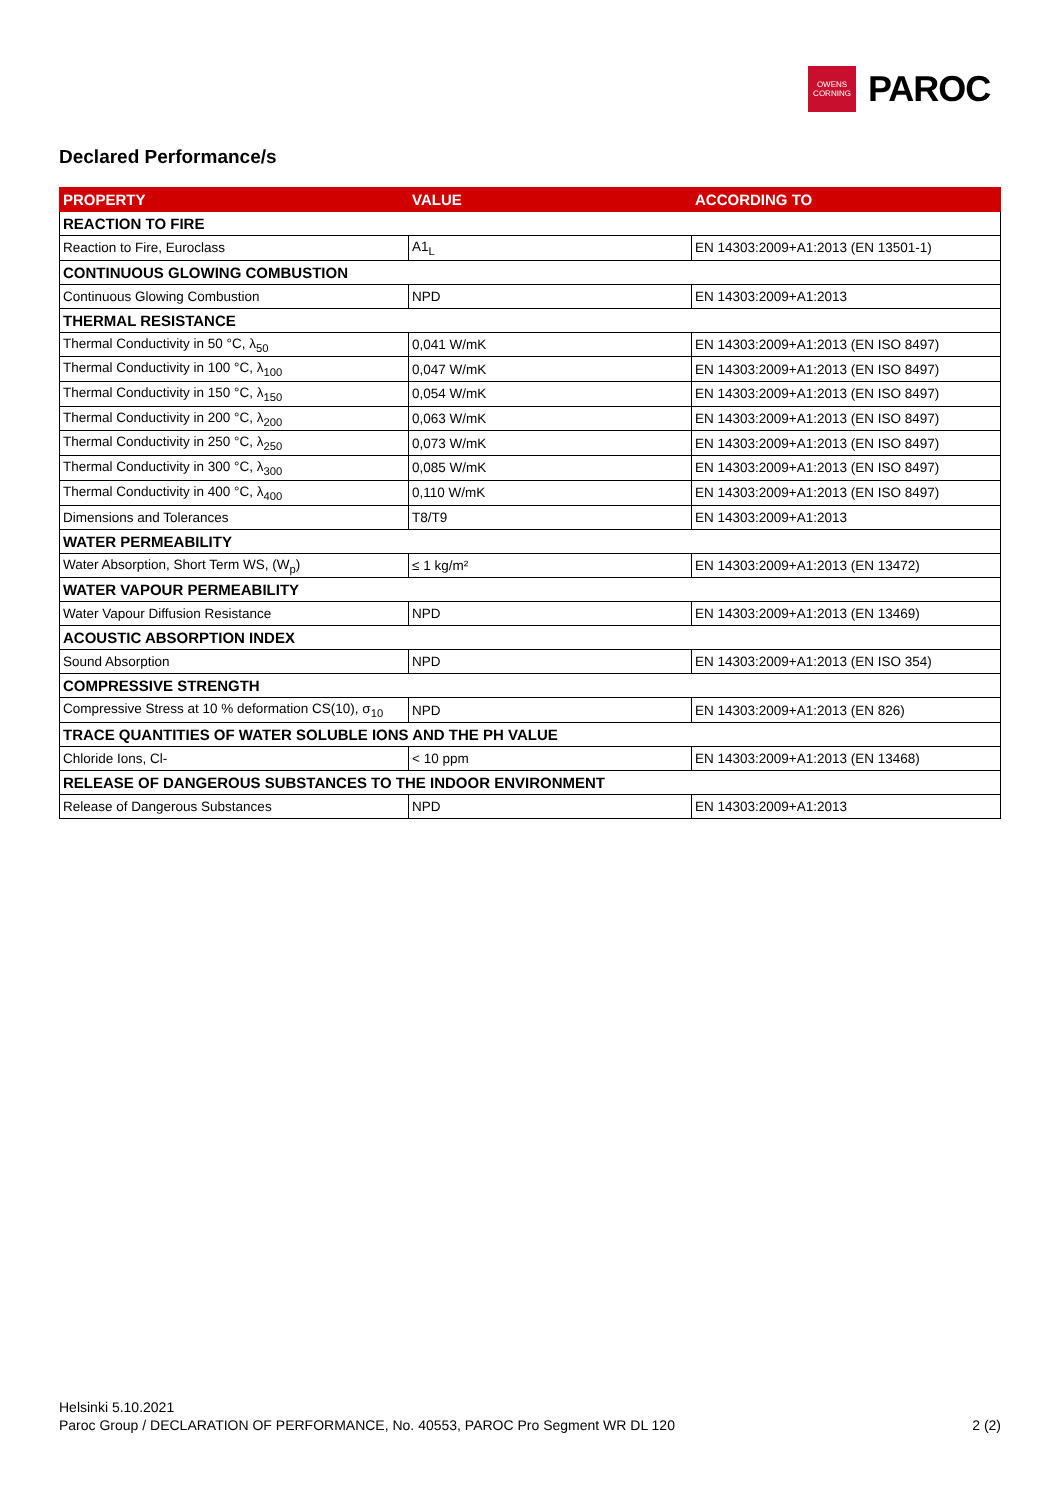OWENS
CORNING
PAROC
Declared Performance/s
| PROPERTY | VALUE | ACCORDING TO |
| --- | --- | --- |
| REACTION TO FIRE | | |
| Reaction to Fire, Euroclass | A1<sub>L</sub> | EN 14303:2009+A1:2013 (EN 13501-1) |
| CONTINUOUS GLOWING COMBUSTION | | |
| Continuous Glowing Combustion | NPD | EN 14303:2009+A1:2013 |
| THERMAL RESISTANCE | | |
| Thermal Conductivity in 50 °C, λ<sub>50</sub> | 0,041 W/mK | EN 14303:2009+A1:2013 (EN ISO 8497) |
| Thermal Conductivity in 100 °C, λ<sub>100</sub> | 0,047 W/mK | EN 14303:2009+A1:2013 (EN ISO 8497) |
| Thermal Conductivity in 150 °C, λ<sub>150</sub> | 0,054 W/mK | EN 14303:2009+A1:2013 (EN ISO 8497) |
| Thermal Conductivity in 200 °C, λ<sub>200</sub> | 0,063 W/mK | EN 14303:2009+A1:2013 (EN ISO 8497) |
| Thermal Conductivity in 250 °C, λ<sub>250</sub> | 0,073 W/mK | EN 14303:2009+A1:2013 (EN ISO 8497) |
| Thermal Conductivity in 300 °C, λ<sub>300</sub> | 0,085 W/mK | EN 14303:2009+A1:2013 (EN ISO 8497) |
| Thermal Conductivity in 400 °C, λ<sub>400</sub> | 0,110 W/mK | EN 14303:2009+A1:2013 (EN ISO 8497) |
| Dimensions and Tolerances | T8/T9 | EN 14303:2009+A1:2013 |
| WATER PERMEABILITY | | |
| Water Absorption, Short Term WS, (W<sub>p</sub>) | ≤ 1 kg/m² | EN 14303:2009+A1:2013 (EN 13472) |
| WATER VAPOUR PERMEABILITY | | |
| Water Vapour Diffusion Resistance | NPD | EN 14303:2009+A1:2013 (EN 13469) |
| ACOUSTIC ABSORPTION INDEX | | |
| Sound Absorption | NPD | EN 14303:2009+A1:2013 (EN ISO 354) |
| COMPRESSIVE STRENGTH | | |
| Compressive Stress at 10 % deformation CS(10), σ<sub>10</sub> | NPD | EN 14303:2009+A1:2013 (EN 826) |
| TRACE QUANTITIES OF WATER SOLUBLE IONS AND THE PH VALUE | | |
| Chloride Ions, Cl- | < 10 ppm | EN 14303:2009+A1:2013 (EN 13468) |
| RELEASE OF DANGEROUS SUBSTANCES TO THE INDOOR ENVIRONMENT | | |
| Release of Dangerous Substances | NPD | EN 14303:2009+A1:2013 |
Helsinki 5.10.2021
Paroc Group / DECLARATION OF PERFORMANCE, No. 40553, PAROC Pro Segment WR DL 120
2 (2)